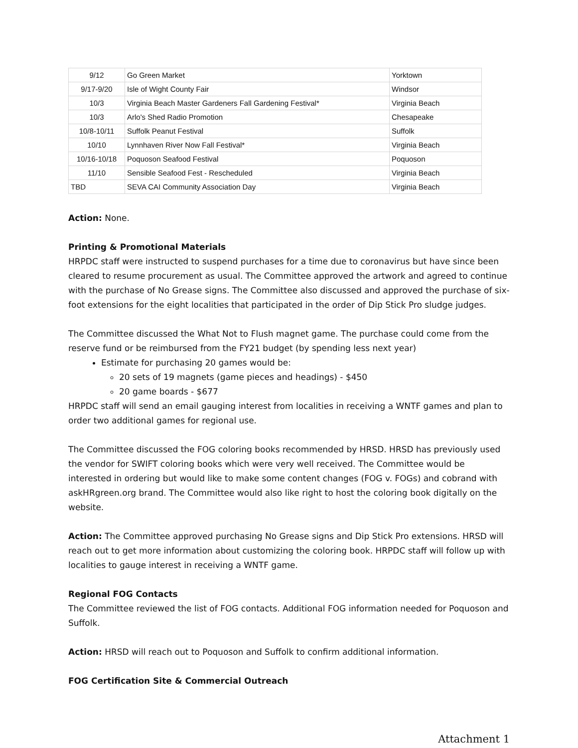| 9/12 | Go Green Market | Yorktown |
| 9/17-9/20 | Isle of Wight County Fair | Windsor |
| 10/3 | Virginia Beach Master Gardeners Fall Gardening Festival* | Virginia Beach |
| 10/3 | Arlo's Shed Radio Promotion | Chesapeake |
| 10/8-10/11 | Suffolk Peanut Festival | Suffolk |
| 10/10 | Lynnhaven River Now Fall Festival* | Virginia Beach |
| 10/16-10/18 | Poquoson Seafood Festival | Poquoson |
| 11/10 | Sensible Seafood Fest - Rescheduled | Virginia Beach |
| TBD | SEVA CAI Community Association Day | Virginia Beach |
Action: None.
Printing & Promotional Materials
HRPDC staff were instructed to suspend purchases for a time due to coronavirus but have since been cleared to resume procurement as usual. The Committee approved the artwork and agreed to continue with the purchase of No Grease signs. The Committee also discussed and approved the purchase of six-foot extensions for the eight localities that participated in the order of Dip Stick Pro sludge judges.
The Committee discussed the What Not to Flush magnet game. The purchase could come from the reserve fund or be reimbursed from the FY21 budget (by spending less next year)
Estimate for purchasing 20 games would be:
20 sets of 19 magnets (game pieces and headings) - $450
20 game boards - $677
HRPDC staff will send an email gauging interest from localities in receiving a WNTF games and plan to order two additional games for regional use.
The Committee discussed the FOG coloring books recommended by HRSD. HRSD has previously used the vendor for SWIFT coloring books which were very well received. The Committee would be interested in ordering but would like to make some content changes (FOG v. FOGs) and cobrand with askHRgreen.org brand. The Committee would also like right to host the coloring book digitally on the website.
Action: The Committee approved purchasing No Grease signs and Dip Stick Pro extensions. HRSD will reach out to get more information about customizing the coloring book. HRPDC staff will follow up with localities to gauge interest in receiving a WNTF game.
Regional FOG Contacts
The Committee reviewed the list of FOG contacts. Additional FOG information needed for Poquoson and Suffolk.
Action: HRSD will reach out to Poquoson and Suffolk to confirm additional information.
FOG Certification Site & Commercial Outreach
Attachment 1